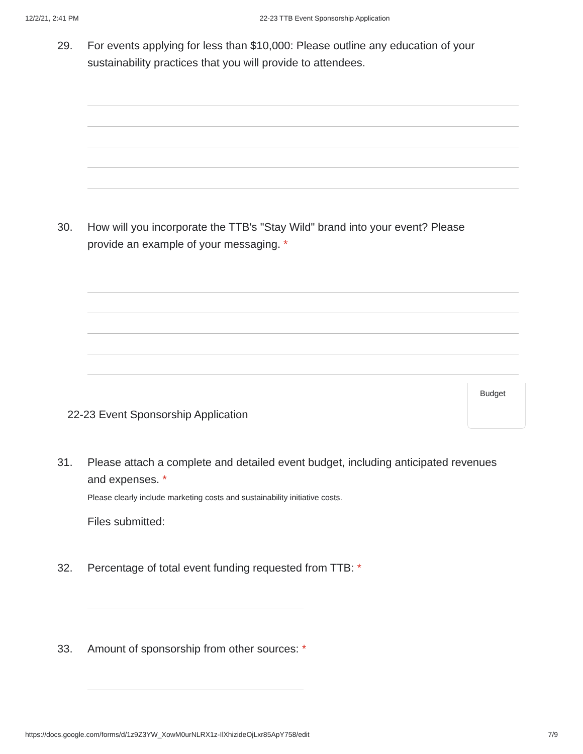12/2/21, 2:41 PM 22-23 TTB Event Sponsorship Application
29. For events applying for less than $10,000: Please outline any education of your sustainability practices that you will provide to attendees.
30. How will you incorporate the TTB's "Stay Wild" brand into your event? Please provide an example of your messaging. *
22-23 Event Sponsorship Application
Budget
31. Please attach a complete and detailed event budget, including anticipated revenues and expenses. *
Please clearly include marketing costs and sustainability initiative costs.
Files submitted:
32. Percentage of total event funding requested from TTB: *
33. Amount of sponsorship from other sources: *
https://docs.google.com/forms/d/1z9Z3YW_XowM0urNLRX1z-IlXhizideOjLxr85ApY758/edit 7/9